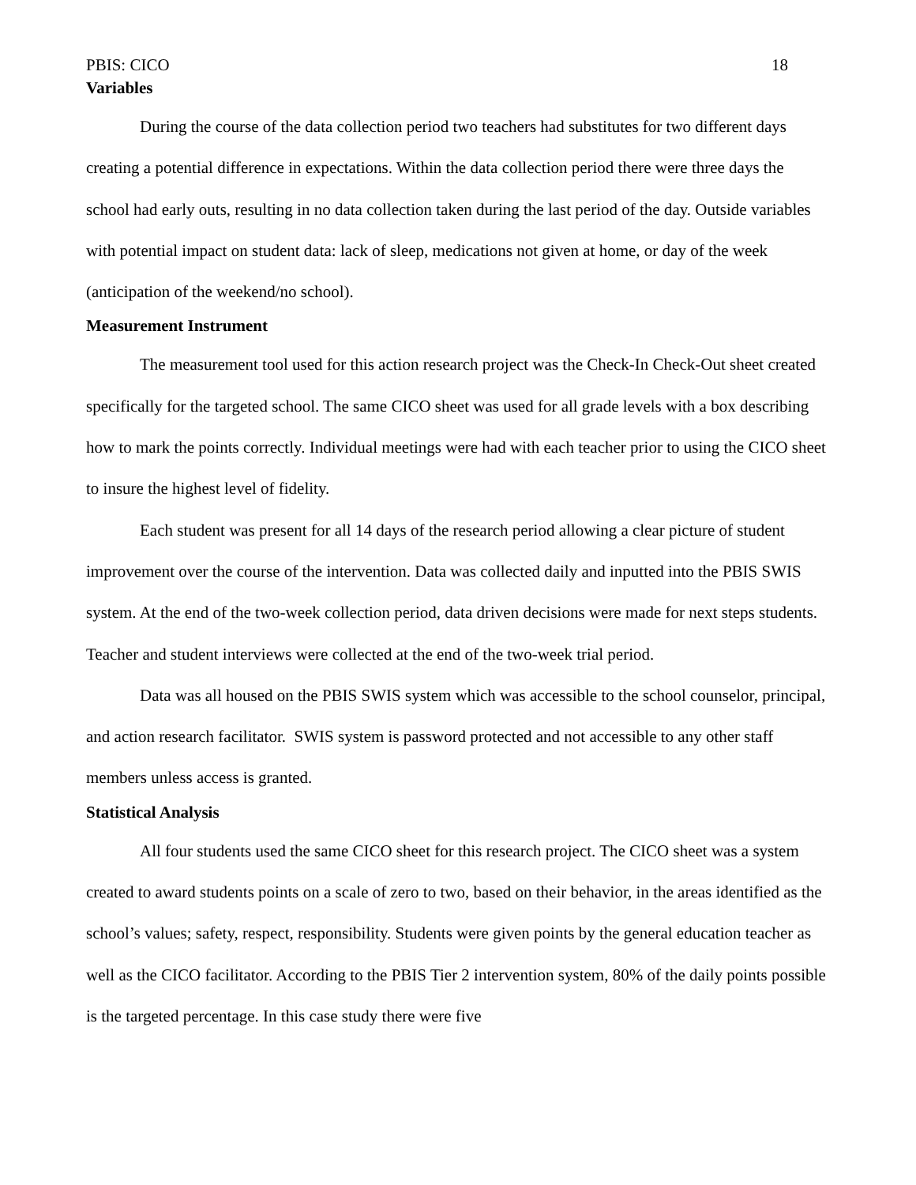PBIS: CICO 18
Variables
During the course of the data collection period two teachers had substitutes for two different days creating a potential difference in expectations. Within the data collection period there were three days the school had early outs, resulting in no data collection taken during the last period of the day. Outside variables with potential impact on student data: lack of sleep, medications not given at home, or day of the week (anticipation of the weekend/no school).
Measurement Instrument
The measurement tool used for this action research project was the Check-In Check-Out sheet created specifically for the targeted school. The same CICO sheet was used for all grade levels with a box describing how to mark the points correctly. Individual meetings were had with each teacher prior to using the CICO sheet to insure the highest level of fidelity.
Each student was present for all 14 days of the research period allowing a clear picture of student improvement over the course of the intervention. Data was collected daily and inputted into the PBIS SWIS system. At the end of the two-week collection period, data driven decisions were made for next steps students. Teacher and student interviews were collected at the end of the two-week trial period.
Data was all housed on the PBIS SWIS system which was accessible to the school counselor, principal, and action research facilitator. SWIS system is password protected and not accessible to any other staff members unless access is granted.
Statistical Analysis
All four students used the same CICO sheet for this research project. The CICO sheet was a system created to award students points on a scale of zero to two, based on their behavior, in the areas identified as the school’s values; safety, respect, responsibility. Students were given points by the general education teacher as well as the CICO facilitator. According to the PBIS Tier 2 intervention system, 80% of the daily points possible is the targeted percentage. In this case study there were five